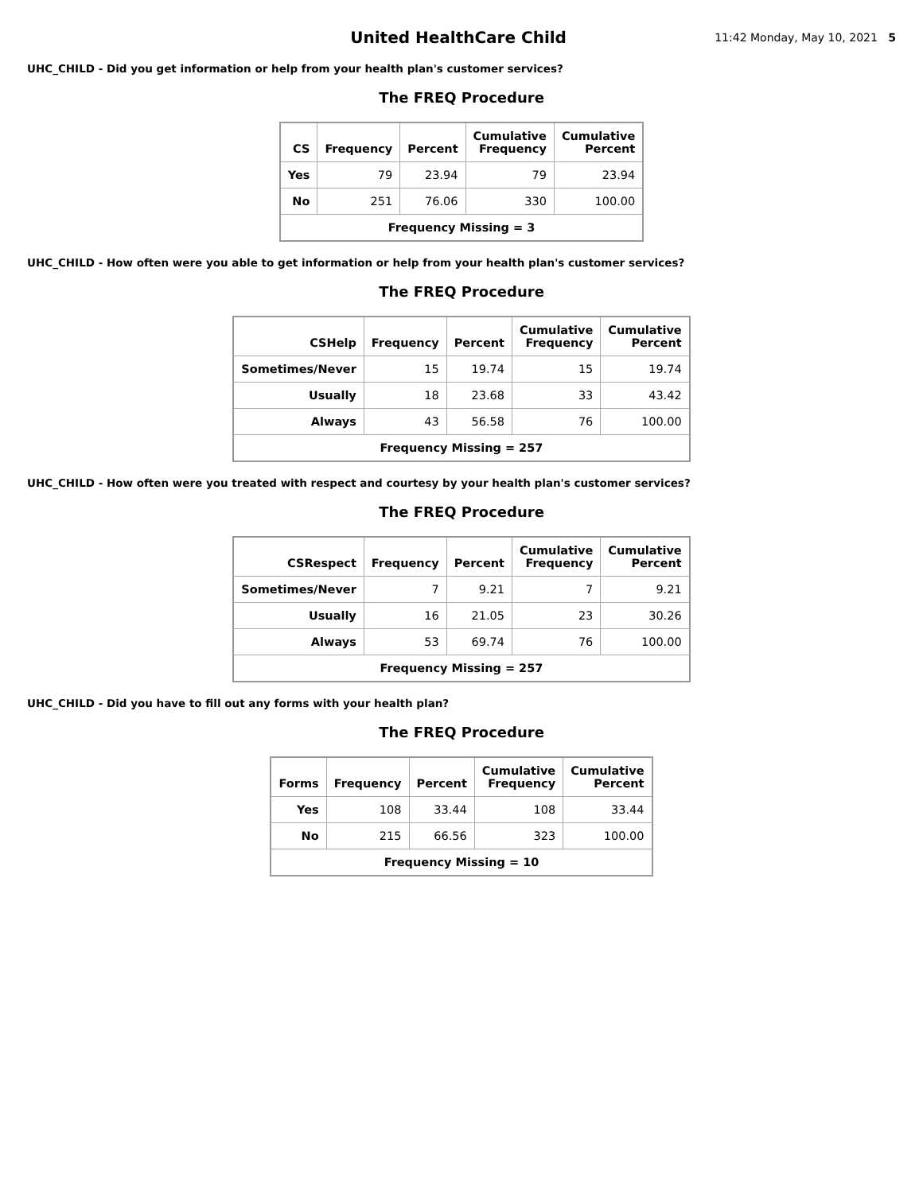United HealthCare Child
11:42 Monday, May 10, 2021 5
UHC_CHILD - Did you get information or help from your health plan's customer services?
The FREQ Procedure
| CS | Frequency | Percent | Cumulative Frequency | Cumulative Percent |
| --- | --- | --- | --- | --- |
| Yes | 79 | 23.94 | 79 | 23.94 |
| No | 251 | 76.06 | 330 | 100.00 |
| Frequency Missing = 3 | | | | |
UHC_CHILD - How often were you able to get information or help from your health plan's customer services?
The FREQ Procedure
| CSHelp | Frequency | Percent | Cumulative Frequency | Cumulative Percent |
| --- | --- | --- | --- | --- |
| Sometimes/Never | 15 | 19.74 | 15 | 19.74 |
| Usually | 18 | 23.68 | 33 | 43.42 |
| Always | 43 | 56.58 | 76 | 100.00 |
| Frequency Missing = 257 | | | | |
UHC_CHILD - How often were you treated with respect and courtesy by your health plan's customer services?
The FREQ Procedure
| CSRespect | Frequency | Percent | Cumulative Frequency | Cumulative Percent |
| --- | --- | --- | --- | --- |
| Sometimes/Never | 7 | 9.21 | 7 | 9.21 |
| Usually | 16 | 21.05 | 23 | 30.26 |
| Always | 53 | 69.74 | 76 | 100.00 |
| Frequency Missing = 257 | | | | |
UHC_CHILD - Did you have to fill out any forms with your health plan?
The FREQ Procedure
| Forms | Frequency | Percent | Cumulative Frequency | Cumulative Percent |
| --- | --- | --- | --- | --- |
| Yes | 108 | 33.44 | 108 | 33.44 |
| No | 215 | 66.56 | 323 | 100.00 |
| Frequency Missing = 10 | | | | |